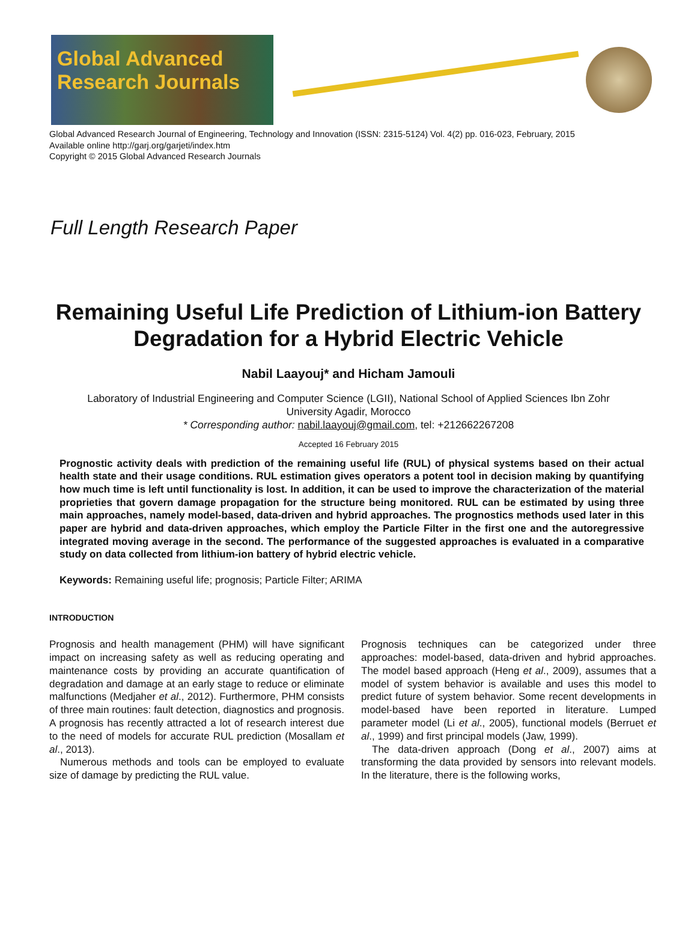Global Advanced
Research Journals
Global Advanced Research Journal of Engineering, Technology and Innovation (ISSN: 2315-5124) Vol. 4(2) pp. 016-023, February, 2015
Available online http://garj.org/garjeti/index.htm
Copyright © 2015 Global Advanced Research Journals
Full Length Research Paper
Remaining Useful Life Prediction of Lithium-ion Battery Degradation for a Hybrid Electric Vehicle
Nabil Laayouj* and Hicham Jamouli
Laboratory of Industrial Engineering and Computer Science (LGII), National School of Applied Sciences Ibn Zohr
University Agadir, Morocco
* Corresponding author: nabil.laayouj@gmail.com, tel: +212662267208
Accepted 16 February 2015
Prognostic activity deals with prediction of the remaining useful life (RUL) of physical systems based on their actual health state and their usage conditions. RUL estimation gives operators a potent tool in decision making by quantifying how much time is left until functionality is lost. In addition, it can be used to improve the characterization of the material proprieties that govern damage propagation for the structure being monitored. RUL can be estimated by using three main approaches, namely model-based, data-driven and hybrid approaches. The prognostics methods used later in this paper are hybrid and data-driven approaches, which employ the Particle Filter in the first one and the autoregressive integrated moving average in the second. The performance of the suggested approaches is evaluated in a comparative study on data collected from lithium-ion battery of hybrid electric vehicle.
Keywords: Remaining useful life; prognosis; Particle Filter; ARIMA
INTRODUCTION
Prognosis and health management (PHM) will have significant impact on increasing safety as well as reducing operating and maintenance costs by providing an accurate quantification of degradation and damage at an early stage to reduce or eliminate malfunctions (Medjaher et al., 2012). Furthermore, PHM consists of three main routines: fault detection, diagnostics and prognosis. A prognosis has recently attracted a lot of research interest due to the need of models for accurate RUL prediction (Mosallam et al., 2013).
Numerous methods and tools can be employed to evaluate size of damage by predicting the RUL value.
Prognosis techniques can be categorized under three approaches: model-based, data-driven and hybrid approaches. The model based approach (Heng et al., 2009), assumes that a model of system behavior is available and uses this model to predict future of system behavior. Some recent developments in model-based have been reported in literature. Lumped parameter model (Li et al., 2005), functional models (Berruet et al., 1999) and first principal models (Jaw, 1999).
The data-driven approach (Dong et al., 2007) aims at transforming the data provided by sensors into relevant models. In the literature, there is the following works,